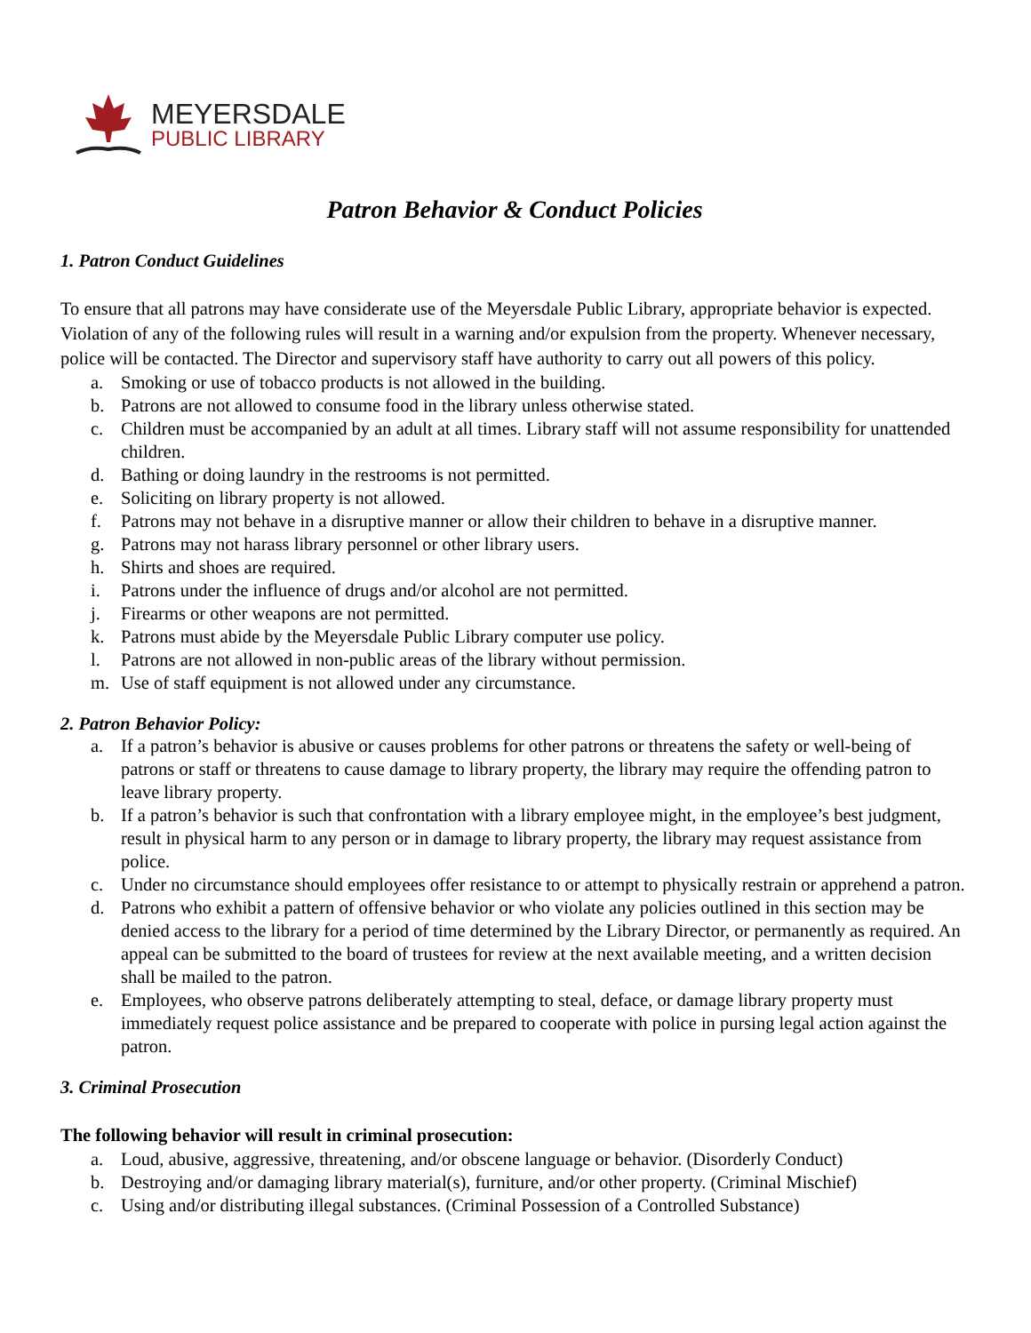MEYERSDALE
PUBLIC LIBRARY
Patron Behavior & Conduct Policies
1. Patron Conduct Guidelines
To ensure that all patrons may have considerate use of the Meyersdale Public Library, appropriate behavior is expected. Violation of any of the following rules will result in a warning and/or expulsion from the property. Whenever necessary, police will be contacted. The Director and supervisory staff have authority to carry out all powers of this policy.
a. Smoking or use of tobacco products is not allowed in the building.
b. Patrons are not allowed to consume food in the library unless otherwise stated.
c. Children must be accompanied by an adult at all times. Library staff will not assume responsibility for unattended children.
d. Bathing or doing laundry in the restrooms is not permitted.
e. Soliciting on library property is not allowed.
f. Patrons may not behave in a disruptive manner or allow their children to behave in a disruptive manner.
g. Patrons may not harass library personnel or other library users.
h. Shirts and shoes are required.
i. Patrons under the influence of drugs and/or alcohol are not permitted.
j. Firearms or other weapons are not permitted.
k. Patrons must abide by the Meyersdale Public Library computer use policy.
l. Patrons are not allowed in non-public areas of the library without permission.
m. Use of staff equipment is not allowed under any circumstance.
2. Patron Behavior Policy:
a. If a patron’s behavior is abusive or causes problems for other patrons or threatens the safety or well-being of patrons or staff or threatens to cause damage to library property, the library may require the offending patron to leave library property.
b. If a patron’s behavior is such that confrontation with a library employee might, in the employee’s best judgment, result in physical harm to any person or in damage to library property, the library may request assistance from police.
c. Under no circumstance should employees offer resistance to or attempt to physically restrain or apprehend a patron.
d. Patrons who exhibit a pattern of offensive behavior or who violate any policies outlined in this section may be denied access to the library for a period of time determined by the Library Director, or permanently as required. An appeal can be submitted to the board of trustees for review at the next available meeting, and a written decision shall be mailed to the patron.
e. Employees, who observe patrons deliberately attempting to steal, deface, or damage library property must immediately request police assistance and be prepared to cooperate with police in pursing legal action against the patron.
3. Criminal Prosecution
The following behavior will result in criminal prosecution:
a. Loud, abusive, aggressive, threatening, and/or obscene language or behavior. (Disorderly Conduct)
b. Destroying and/or damaging library material(s), furniture, and/or other property. (Criminal Mischief)
c. Using and/or distributing illegal substances. (Criminal Possession of a Controlled Substance)